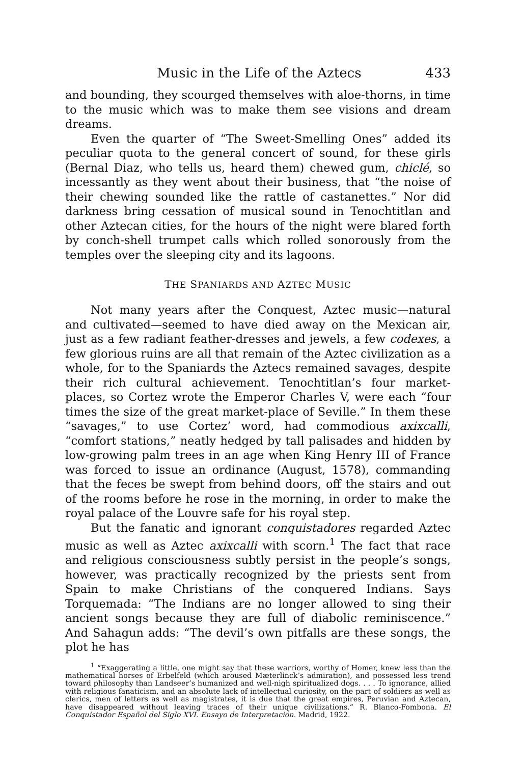Music in the Life of the Aztecs 433
and bounding, they scourged themselves with aloe-thorns, in time to the music which was to make them see visions and dream dreams.
Even the quarter of “The Sweet-Smelling Ones” added its peculiar quota to the general concert of sound, for these girls (Bernal Diaz, who tells us, heard them) chewed gum, chiclé, so incessantly as they went about their business, that “the noise of their chewing sounded like the rattle of castanettes.” Nor did darkness bring cessation of musical sound in Tenochtitlan and other Aztecan cities, for the hours of the night were blared forth by conch-shell trumpet calls which rolled sonorously from the temples over the sleeping city and its lagoons.
THE SPANIARDS AND AZTEC MUSIC
Not many years after the Conquest, Aztec music—natural and cultivated—seemed to have died away on the Mexican air, just as a few radiant feather-dresses and jewels, a few codexes, a few glorious ruins are all that remain of the Aztec civilization as a whole, for to the Spaniards the Aztecs remained savages, despite their rich cultural achievement. Tenochtitlan’s four market-places, so Cortez wrote the Emperor Charles V, were each “four times the size of the great market-place of Seville.” In them these “savages,” to use Cortez’ word, had commodious axixcalli, “comfort stations,” neatly hedged by tall palisades and hidden by low-growing palm trees in an age when King Henry III of France was forced to issue an ordinance (August, 1578), commanding that the feces be swept from behind doors, off the stairs and out of the rooms before he rose in the morning, in order to make the royal palace of the Louvre safe for his royal step.
But the fanatic and ignorant conquistadores regarded Aztec music as well as Aztec axixcalli with scorn.<sup>1</sup> The fact that race and religious consciousness subtly persist in the people’s songs, however, was practically recognized by the priests sent from Spain to make Christians of the conquered Indians. Says Torquemada: “The Indians are no longer allowed to sing their ancient songs because they are full of diabolic reminiscence.” And Sahagun adds: “The devil’s own pitfalls are these songs, the plot he has
<sup>1</sup> “Exaggerating a little, one might say that these warriors, worthy of Homer, knew less than the mathematical horses of Erbelfeld (which aroused Mæterlinck’s admiration), and possessed less trend toward philosophy than Landseer’s humanized and well-nigh spiritualized dogs. . . . To ignorance, allied with religious fanaticism, and an absolute lack of intellectual curiosity, on the part of soldiers as well as clerics, men of letters as well as magistrates, it is due that the great empires, Peruvian and Aztecan, have disappeared without leaving traces of their unique civilizations.” R. Blanco-Fombona. El Conquistador Español del Siglo XVI. Ensayo de Interpretación. Madrid, 1922.